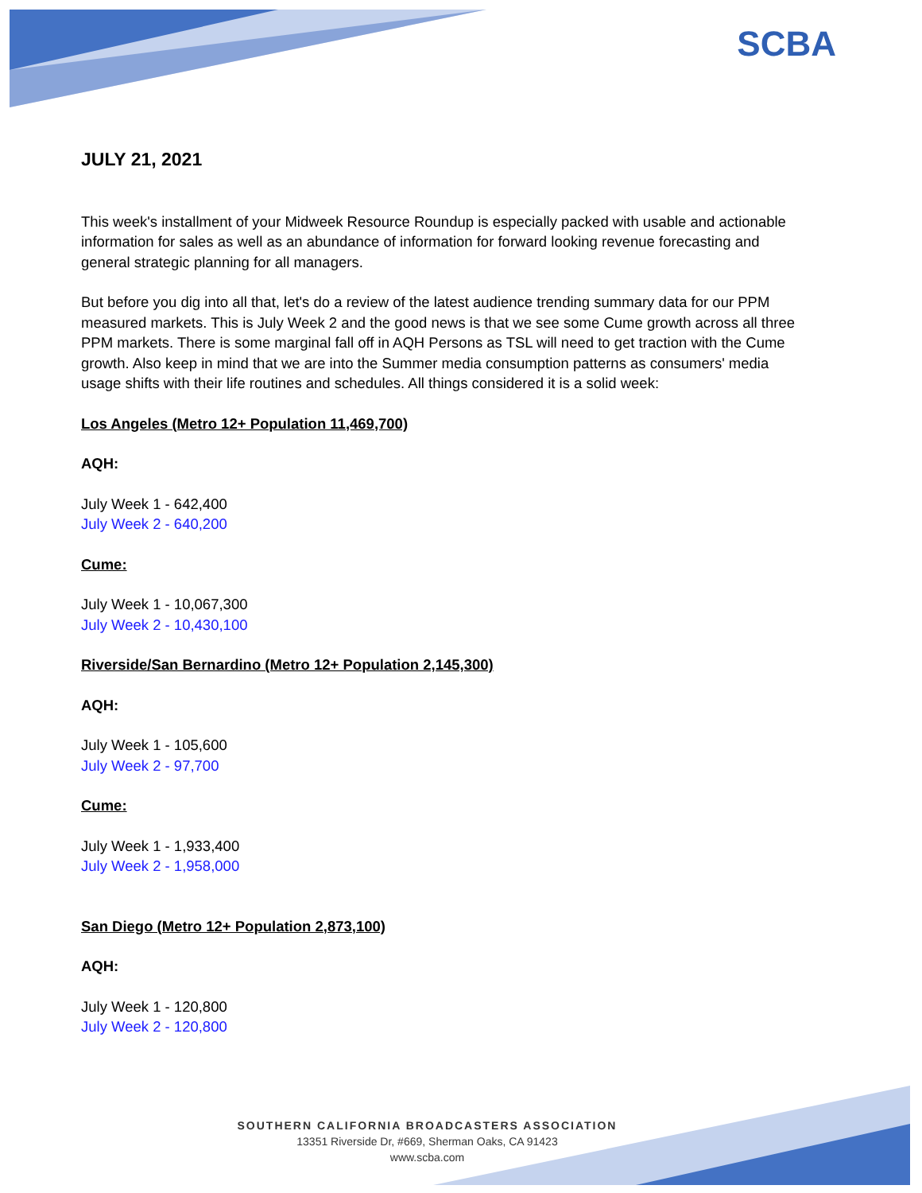SCBA
JULY 21, 2021
This week's installment of your Midweek Resource Roundup is especially packed with usable and actionable information for sales as well as an abundance of information for forward looking revenue forecasting and general strategic planning for all managers.
But before you dig into all that, let's do a review of the latest audience trending summary data for our PPM measured markets. This is July Week 2 and the good news is that we see some Cume growth across all three PPM markets. There is some marginal fall off in AQH Persons as TSL will need to get traction with the Cume growth. Also keep in mind that we are into the Summer media consumption patterns as consumers' media usage shifts with their life routines and schedules. All things considered it is a solid week:
Los Angeles (Metro 12+ Population 11,469,700)
AQH:
July Week 1 - 642,400
July Week 2 - 640,200
Cume:
July Week 1 - 10,067,300
July Week 2 - 10,430,100
Riverside/San Bernardino (Metro 12+ Population 2,145,300)
AQH:
July Week 1 - 105,600
July Week 2 - 97,700
Cume:
July Week 1 - 1,933,400
July Week 2 - 1,958,000
San Diego (Metro 12+ Population 2,873,100)
AQH:
July Week 1 - 120,800
July Week 2 - 120,800
SOUTHERN CALIFORNIA BROADCASTERS ASSOCIATION
13351 Riverside Dr, #669, Sherman Oaks, CA 91423
www.scba.com